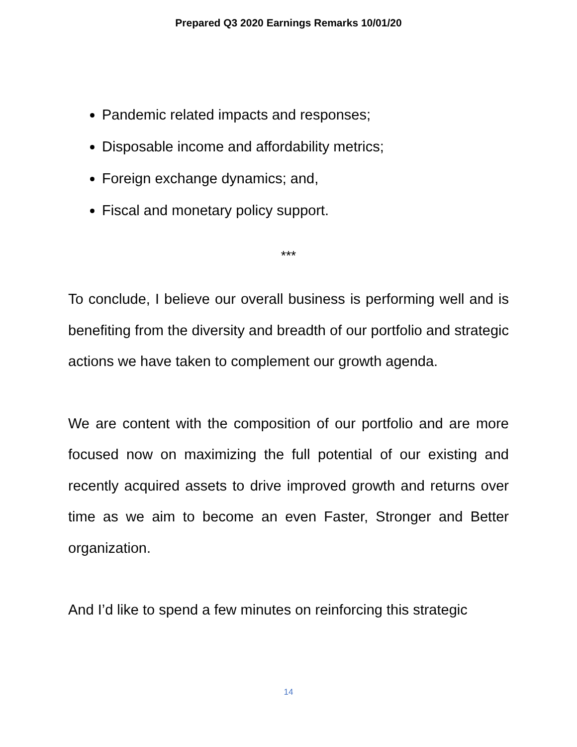Prepared Q3 2020 Earnings Remarks 10/01/20
Pandemic related impacts and responses;
Disposable income and affordability metrics;
Foreign exchange dynamics; and,
Fiscal and monetary policy support.
***
To conclude, I believe our overall business is performing well and is benefiting from the diversity and breadth of our portfolio and strategic actions we have taken to complement our growth agenda.
We are content with the composition of our portfolio and are more focused now on maximizing the full potential of our existing and recently acquired assets to drive improved growth and returns over time as we aim to become an even Faster, Stronger and Better organization.
And I’d like to spend a few minutes on reinforcing this strategic
14